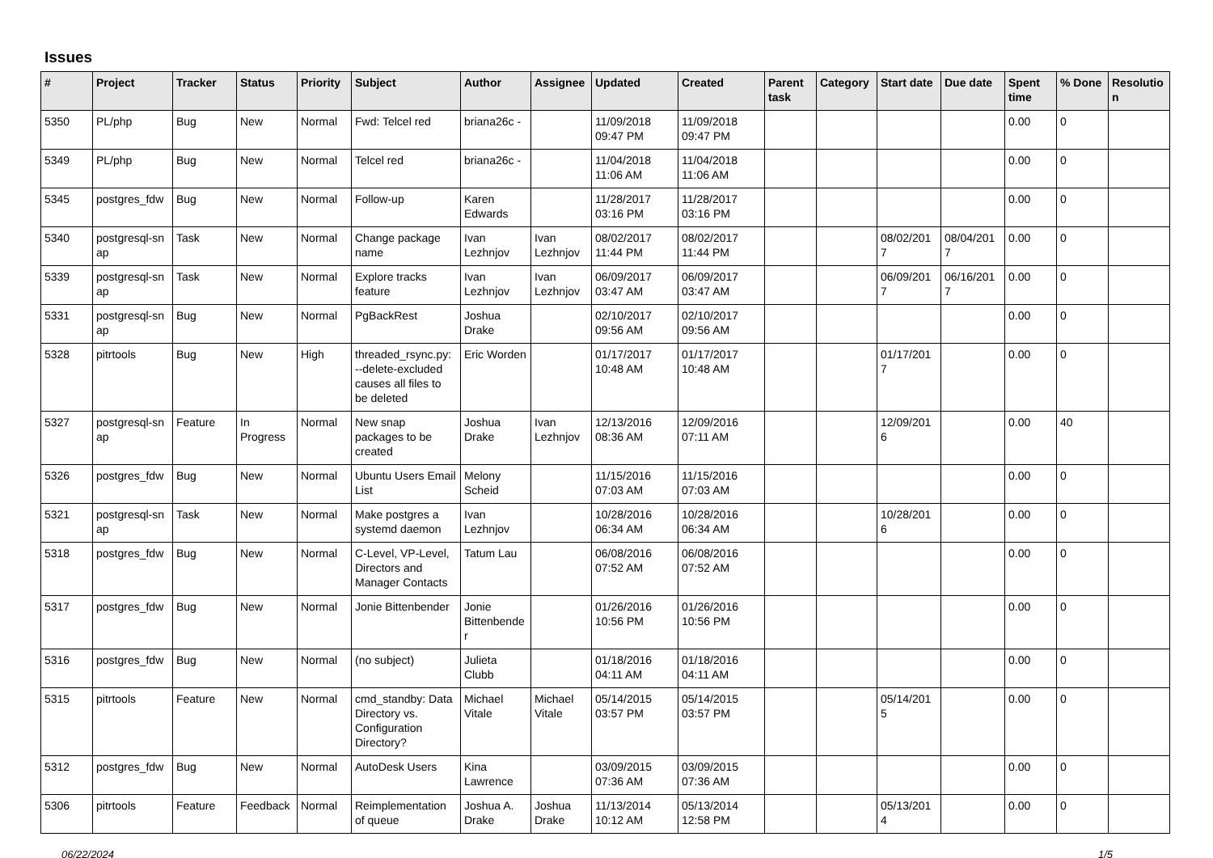Issues
| # | Project | Tracker | Status | Priority | Subject | Author | Assignee | Updated | Created | Parent task | Category | Start date | Due date | Spent time | % Done | Resolutio n |
| --- | --- | --- | --- | --- | --- | --- | --- | --- | --- | --- | --- | --- | --- | --- | --- | --- |
| 5350 | PL/php | Bug | New | Normal | Fwd: Telcel red | briana26c - | | 11/09/2018 09:47 PM | 11/09/2018 09:47 PM | | | | | 0.00 | 0 | |
| 5349 | PL/php | Bug | New | Normal | Telcel red | briana26c - | | 11/04/2018 11:06 AM | 11/04/2018 11:06 AM | | | | | 0.00 | 0 | |
| 5345 | postgres_fdw | Bug | New | Normal | Follow-up | Karen Edwards | | 11/28/2017 03:16 PM | 11/28/2017 03:16 PM | | | | | 0.00 | 0 | |
| 5340 | postgresql-sn ap | Task | New | Normal | Change package name | Ivan Lezhnjov | Ivan Lezhnjov | 08/02/2017 11:44 PM | 08/02/2017 11:44 PM | | | 08/02/201 7 | 08/04/201 7 | 0.00 | 0 | |
| 5339 | postgresql-sn ap | Task | New | Normal | Explore tracks feature | Ivan Lezhnjov | Ivan Lezhnjov | 06/09/2017 03:47 AM | 06/09/2017 03:47 AM | | | 06/09/201 7 | 06/16/201 7 | 0.00 | 0 | |
| 5331 | postgresql-sn ap | Bug | New | Normal | PgBackRest | Joshua Drake | | 02/10/2017 09:56 AM | 02/10/2017 09:56 AM | | | | | 0.00 | 0 | |
| 5328 | pitrtools | Bug | New | High | threaded_rsync.py: --delete-excluded causes all files to be deleted | Eric Worden | | 01/17/2017 10:48 AM | 01/17/2017 10:48 AM | | | 01/17/201 7 | | 0.00 | 0 | |
| 5327 | postgresql-sn ap | Feature | In Progress | Normal | New snap packages to be created | Joshua Drake | Ivan Lezhnjov | 12/13/2016 08:36 AM | 12/09/2016 07:11 AM | | | 12/09/201 6 | | 0.00 | 40 | |
| 5326 | postgres_fdw | Bug | New | Normal | Ubuntu Users Email List | Melony Scheid | | 11/15/2016 07:03 AM | 11/15/2016 07:03 AM | | | | | 0.00 | 0 | |
| 5321 | postgresql-sn ap | Task | New | Normal | Make postgres a systemd daemon | Ivan Lezhnjov | | 10/28/2016 06:34 AM | 10/28/2016 06:34 AM | | | 10/28/201 6 | | 0.00 | 0 | |
| 5318 | postgres_fdw | Bug | New | Normal | C-Level, VP-Level, Directors and Manager Contacts | Tatum Lau | | 06/08/2016 07:52 AM | 06/08/2016 07:52 AM | | | | | 0.00 | 0 | |
| 5317 | postgres_fdw | Bug | New | Normal | Jonie Bittenbender | Jonie Bittenbende r | | 01/26/2016 10:56 PM | 01/26/2016 10:56 PM | | | | | 0.00 | 0 | |
| 5316 | postgres_fdw | Bug | New | Normal | (no subject) | Julieta Clubb | | 01/18/2016 04:11 AM | 01/18/2016 04:11 AM | | | | | 0.00 | 0 | |
| 5315 | pitrtools | Feature | New | Normal | cmd_standby: Data Directory vs. Configuration Directory? | Michael Vitale | Michael Vitale | 05/14/2015 03:57 PM | 05/14/2015 03:57 PM | | | 05/14/201 5 | | 0.00 | 0 | |
| 5312 | postgres_fdw | Bug | New | Normal | AutoDesk Users | Kina Lawrence | | 03/09/2015 07:36 AM | 03/09/2015 07:36 AM | | | | | 0.00 | 0 | |
| 5306 | pitrtools | Feature | Feedback | Normal | Reimplementation of queue | Joshua A. Drake | Joshua Drake | 11/13/2014 10:12 AM | 05/13/2014 12:58 PM | | | 05/13/201 4 | | 0.00 | 0 | |
06/22/2024 1/5